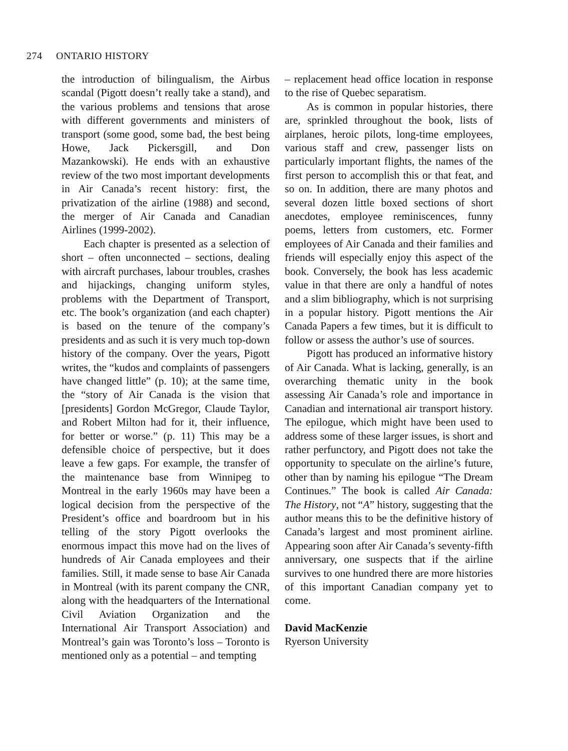274 ONTARIO HISTORY
the introduction of bilingualism, the Airbus scandal (Pigott doesn’t really take a stand), and the various problems and tensions that arose with different governments and ministers of transport (some good, some bad, the best being Howe, Jack Pickersgill, and Don Mazankowski). He ends with an exhaustive review of the two most important developments in Air Canada’s recent history: first, the privatization of the airline (1988) and second, the merger of Air Canada and Canadian Airlines (1999-2002).
Each chapter is presented as a selection of short – often unconnected – sections, dealing with aircraft purchases, labour troubles, crashes and hijackings, changing uniform styles, problems with the Department of Transport, etc. The book’s organization (and each chapter) is based on the tenure of the company’s presidents and as such it is very much top-down history of the company. Over the years, Pigott writes, the “kudos and complaints of passengers have changed little” (p. 10); at the same time, the “story of Air Canada is the vision that [presidents] Gordon McGregor, Claude Taylor, and Robert Milton had for it, their influence, for better or worse.” (p. 11) This may be a defensible choice of perspective, but it does leave a few gaps. For example, the transfer of the maintenance base from Winnipeg to Montreal in the early 1960s may have been a logical decision from the perspective of the President’s office and boardroom but in his telling of the story Pigott overlooks the enormous impact this move had on the lives of hundreds of Air Canada employees and their families. Still, it made sense to base Air Canada in Montreal (with its parent company the CNR, along with the headquarters of the International Civil Aviation Organization and the International Air Transport Association) and Montreal’s gain was Toronto’s loss – Toronto is mentioned only as a potential – and tempting
– replacement head office location in response to the rise of Quebec separatism.
As is common in popular histories, there are, sprinkled throughout the book, lists of airplanes, heroic pilots, long-time employees, various staff and crew, passenger lists on particularly important flights, the names of the first person to accomplish this or that feat, and so on. In addition, there are many photos and several dozen little boxed sections of short anecdotes, employee reminiscences, funny poems, letters from customers, etc. Former employees of Air Canada and their families and friends will especially enjoy this aspect of the book. Conversely, the book has less academic value in that there are only a handful of notes and a slim bibliography, which is not surprising in a popular history. Pigott mentions the Air Canada Papers a few times, but it is difficult to follow or assess the author’s use of sources.
Pigott has produced an informative history of Air Canada. What is lacking, generally, is an overarching thematic unity in the book assessing Air Canada’s role and importance in Canadian and international air transport history. The epilogue, which might have been used to address some of these larger issues, is short and rather perfunctory, and Pigott does not take the opportunity to speculate on the airline’s future, other than by naming his epilogue “The Dream Continues.” The book is called Air Canada: The History, not “A” history, suggesting that the author means this to be the definitive history of Canada’s largest and most prominent airline. Appearing soon after Air Canada’s seventy-fifth anniversary, one suspects that if the airline survives to one hundred there are more histories of this important Canadian company yet to come.
David MacKenzie
Ryerson University